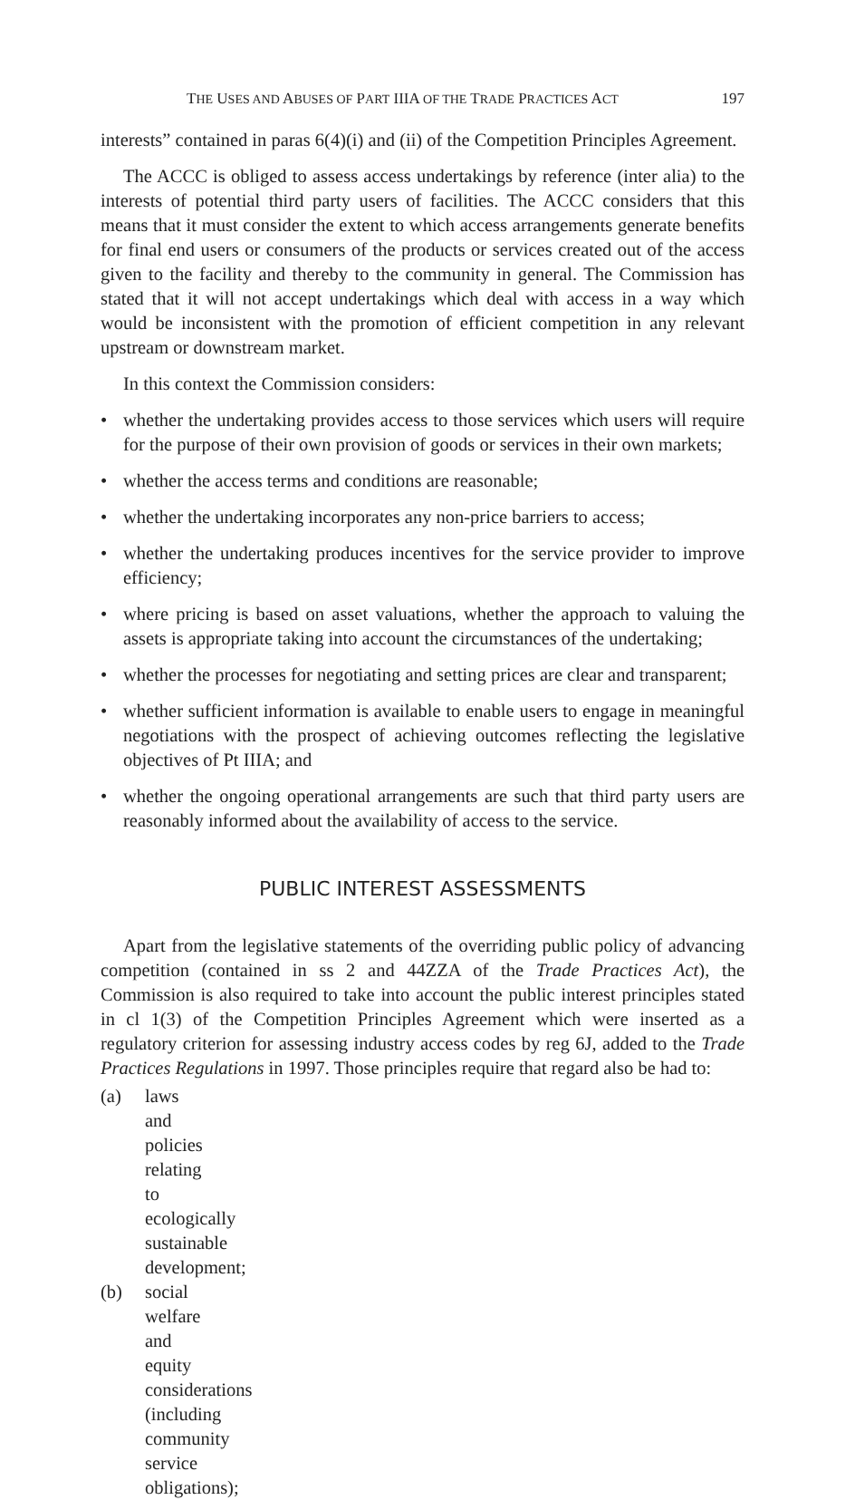THE USES AND ABUSES OF PART IIIA OF THE TRADE PRACTICES ACT 197
interests” contained in paras 6(4)(i) and (ii) of the Competition Principles Agreement.
The ACCC is obliged to assess access undertakings by reference (inter alia) to the interests of potential third party users of facilities. The ACCC considers that this means that it must consider the extent to which access arrangements generate benefits for final end users or consumers of the products or services created out of the access given to the facility and thereby to the community in general. The Commission has stated that it will not accept undertakings which deal with access in a way which would be inconsistent with the promotion of efficient competition in any relevant upstream or downstream market.
In this context the Commission considers:
• whether the undertaking provides access to those services which users will require for the purpose of their own provision of goods or services in their own markets;
• whether the access terms and conditions are reasonable;
• whether the undertaking incorporates any non-price barriers to access;
• whether the undertaking produces incentives for the service provider to improve efficiency;
• where pricing is based on asset valuations, whether the approach to valuing the assets is appropriate taking into account the circumstances of the undertaking;
• whether the processes for negotiating and setting prices are clear and transparent;
• whether sufficient information is available to enable users to engage in meaningful negotiations with the prospect of achieving outcomes reflecting the legislative objectives of Pt IIIA; and
• whether the ongoing operational arrangements are such that third party users are reasonably informed about the availability of access to the service.
PUBLIC INTEREST ASSESSMENTS
Apart from the legislative statements of the overriding public policy of advancing competition (contained in ss 2 and 44ZZA of the Trade Practices Act), the Commission is also required to take into account the public interest principles stated in cl 1(3) of the Competition Principles Agreement which were inserted as a regulatory criterion for assessing industry access codes by reg 6J, added to the Trade Practices Regulations in 1997. Those principles require that regard also be had to:
(a) laws and policies relating to ecologically sustainable development;
(b) social welfare and equity considerations (including community service obligations);